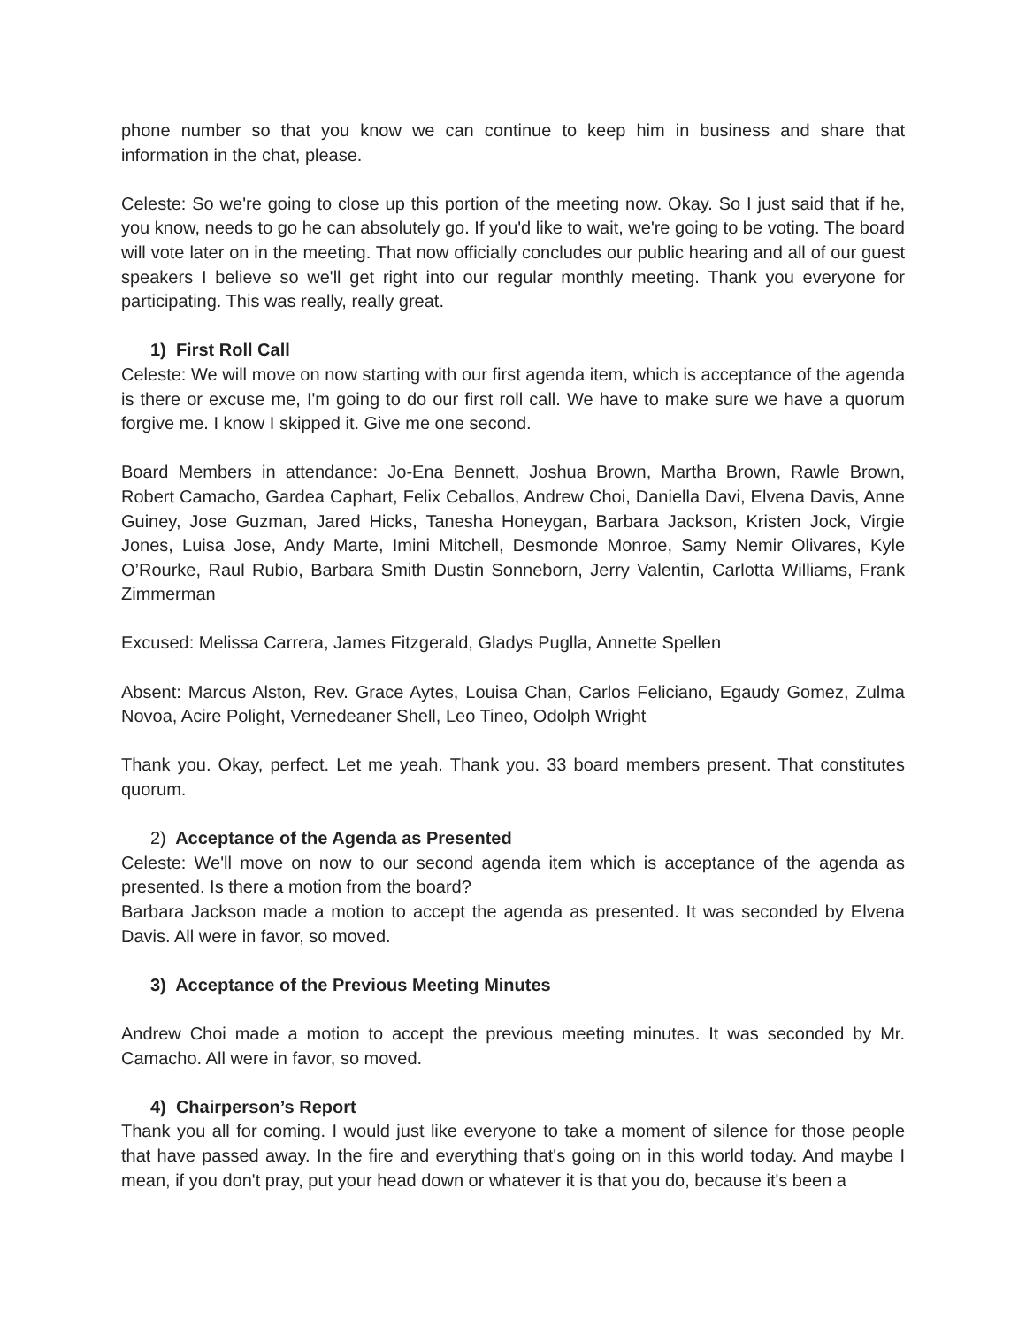phone number so that you know we can continue to keep him in business and share that information in the chat, please.
Celeste: So we're going to close up this portion of the meeting now. Okay. So I just said that if he, you know, needs to go he can absolutely go. If you'd like to wait, we're going to be voting. The board will vote later on in the meeting. That now officially concludes our public hearing and all of our guest speakers I believe so we'll get right into our regular monthly meeting. Thank you everyone for participating. This was really, really great.
1) First Roll Call
Celeste: We will move on now starting with our first agenda item, which is acceptance of the agenda is there or excuse me, I'm going to do our first roll call. We have to make sure we have a quorum forgive me. I know I skipped it. Give me one second.
Board Members in attendance: Jo-Ena Bennett, Joshua Brown, Martha Brown, Rawle Brown, Robert Camacho, Gardea Caphart, Felix Ceballos, Andrew Choi, Daniella Davi, Elvena Davis, Anne Guiney, Jose Guzman, Jared Hicks, Tanesha Honeygan, Barbara Jackson, Kristen Jock, Virgie Jones, Luisa Jose, Andy Marte, Imini Mitchell, Desmonde Monroe, Samy Nemir Olivares, Kyle O’Rourke, Raul Rubio, Barbara Smith Dustin Sonneborn, Jerry Valentin, Carlotta Williams, Frank Zimmerman
Excused: Melissa Carrera, James Fitzgerald, Gladys Puglla, Annette Spellen
Absent: Marcus Alston, Rev. Grace Aytes, Louisa Chan, Carlos Feliciano, Egaudy Gomez, Zulma Novoa, Acire Polight, Vernedeaner Shell, Leo Tineo, Odolph Wright
Thank you. Okay, perfect. Let me yeah. Thank you. 33 board members present. That constitutes quorum.
2) Acceptance of the Agenda as Presented
Celeste: We'll move on now to our second agenda item which is acceptance of the agenda as presented. Is there a motion from the board?
Barbara Jackson made a motion to accept the agenda as presented. It was seconded by Elvena Davis. All were in favor, so moved.
3) Acceptance of the Previous Meeting Minutes
Andrew Choi made a motion to accept the previous meeting minutes. It was seconded by Mr. Camacho. All were in favor, so moved.
4) Chairperson’s Report
Thank you all for coming. I would just like everyone to take a moment of silence for those people that have passed away. In the fire and everything that's going on in this world today. And maybe I mean, if you don't pray, put your head down or whatever it is that you do, because it's been a